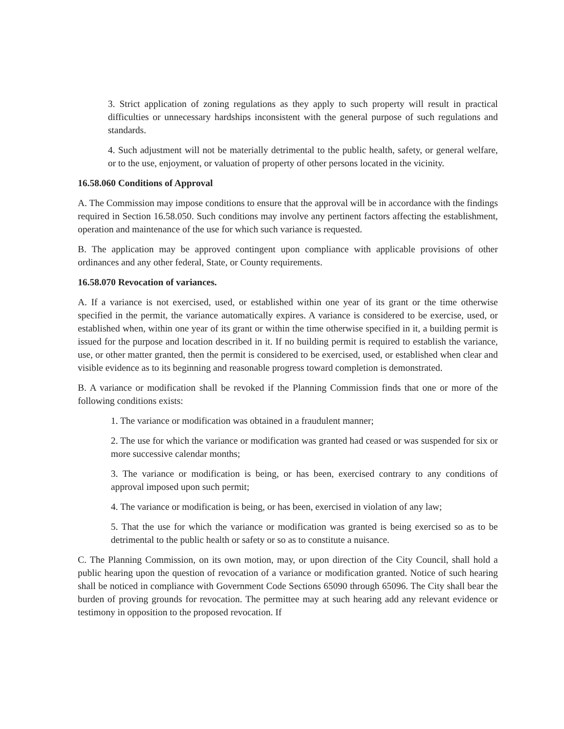3. Strict application of zoning regulations as they apply to such property will result in practical difficulties or unnecessary hardships inconsistent with the general purpose of such regulations and standards.
4. Such adjustment will not be materially detrimental to the public health, safety, or general welfare, or to the use, enjoyment, or valuation of property of other persons located in the vicinity.
16.58.060 Conditions of Approval
A. The Commission may impose conditions to ensure that the approval will be in accordance with the findings required in Section 16.58.050. Such conditions may involve any pertinent factors affecting the establishment, operation and maintenance of the use for which such variance is requested.
B. The application may be approved contingent upon compliance with applicable provisions of other ordinances and any other federal, State, or County requirements.
16.58.070 Revocation of variances.
A. If a variance is not exercised, used, or established within one year of its grant or the time otherwise specified in the permit, the variance automatically expires. A variance is considered to be exercise, used, or established when, within one year of its grant or within the time otherwise specified in it, a building permit is issued for the purpose and location described in it. If no building permit is required to establish the variance, use, or other matter granted, then the permit is considered to be exercised, used, or established when clear and visible evidence as to its beginning and reasonable progress toward completion is demonstrated.
B. A variance or modification shall be revoked if the Planning Commission finds that one or more of the following conditions exists:
1. The variance or modification was obtained in a fraudulent manner;
2. The use for which the variance or modification was granted had ceased or was suspended for six or more successive calendar months;
3. The variance or modification is being, or has been, exercised contrary to any conditions of approval imposed upon such permit;
4. The variance or modification is being, or has been, exercised in violation of any law;
5. That the use for which the variance or modification was granted is being exercised so as to be detrimental to the public health or safety or so as to constitute a nuisance.
C. The Planning Commission, on its own motion, may, or upon direction of the City Council, shall hold a public hearing upon the question of revocation of a variance or modification granted. Notice of such hearing shall be noticed in compliance with Government Code Sections 65090 through 65096. The City shall bear the burden of proving grounds for revocation. The permittee may at such hearing add any relevant evidence or testimony in opposition to the proposed revocation. If